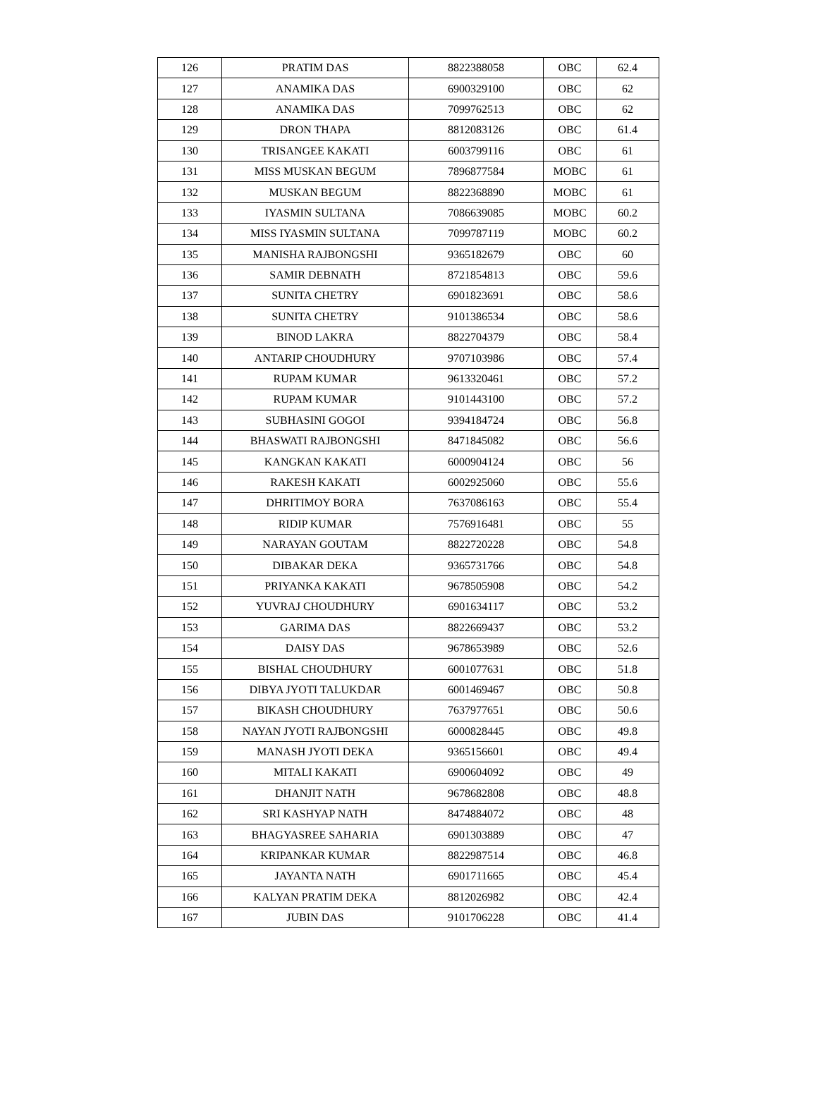| 126 | PRATIM DAS | 8822388058 | OBC | 62.4 |
| 127 | ANAMIKA DAS | 6900329100 | OBC | 62 |
| 128 | ANAMIKA DAS | 7099762513 | OBC | 62 |
| 129 | DRON THAPA | 8812083126 | OBC | 61.4 |
| 130 | TRISANGEE KAKATI | 6003799116 | OBC | 61 |
| 131 | MISS MUSKAN BEGUM | 7896877584 | MOBC | 61 |
| 132 | MUSKAN BEGUM | 8822368890 | MOBC | 61 |
| 133 | IYASMIN SULTANA | 7086639085 | MOBC | 60.2 |
| 134 | MISS IYASMIN SULTANA | 7099787119 | MOBC | 60.2 |
| 135 | MANISHA RAJBONGSHI | 9365182679 | OBC | 60 |
| 136 | SAMIR DEBNATH | 8721854813 | OBC | 59.6 |
| 137 | SUNITA CHETRY | 6901823691 | OBC | 58.6 |
| 138 | SUNITA CHETRY | 9101386534 | OBC | 58.6 |
| 139 | BINOD LAKRA | 8822704379 | OBC | 58.4 |
| 140 | ANTARIP CHOUDHURY | 9707103986 | OBC | 57.4 |
| 141 | RUPAM KUMAR | 9613320461 | OBC | 57.2 |
| 142 | RUPAM KUMAR | 9101443100 | OBC | 57.2 |
| 143 | SUBHASINI GOGOI | 9394184724 | OBC | 56.8 |
| 144 | BHASWATI RAJBONGSHI | 8471845082 | OBC | 56.6 |
| 145 | KANGKAN KAKATI | 6000904124 | OBC | 56 |
| 146 | RAKESH KAKATI | 6002925060 | OBC | 55.6 |
| 147 | DHRITIMOY BORA | 7637086163 | OBC | 55.4 |
| 148 | RIDIP KUMAR | 7576916481 | OBC | 55 |
| 149 | NARAYAN GOUTAM | 8822720228 | OBC | 54.8 |
| 150 | DIBAKAR DEKA | 9365731766 | OBC | 54.8 |
| 151 | PRIYANKA KAKATI | 9678505908 | OBC | 54.2 |
| 152 | YUVRAJ CHOUDHURY | 6901634117 | OBC | 53.2 |
| 153 | GARIMA DAS | 8822669437 | OBC | 53.2 |
| 154 | DAISY DAS | 9678653989 | OBC | 52.6 |
| 155 | BISHAL CHOUDHURY | 6001077631 | OBC | 51.8 |
| 156 | DIBYA JYOTI TALUKDAR | 6001469467 | OBC | 50.8 |
| 157 | BIKASH CHOUDHURY | 7637977651 | OBC | 50.6 |
| 158 | NAYAN JYOTI RAJBONGSHI | 6000828445 | OBC | 49.8 |
| 159 | MANASH JYOTI DEKA | 9365156601 | OBC | 49.4 |
| 160 | MITALI KAKATI | 6900604092 | OBC | 49 |
| 161 | DHANJIT NATH | 9678682808 | OBC | 48.8 |
| 162 | SRI KASHYAP NATH | 8474884072 | OBC | 48 |
| 163 | BHAGYASREE SAHARIA | 6901303889 | OBC | 47 |
| 164 | KRIPANKAR KUMAR | 8822987514 | OBC | 46.8 |
| 165 | JAYANTA NATH | 6901711665 | OBC | 45.4 |
| 166 | KALYAN PRATIM DEKA | 8812026982 | OBC | 42.4 |
| 167 | JUBIN DAS | 9101706228 | OBC | 41.4 |